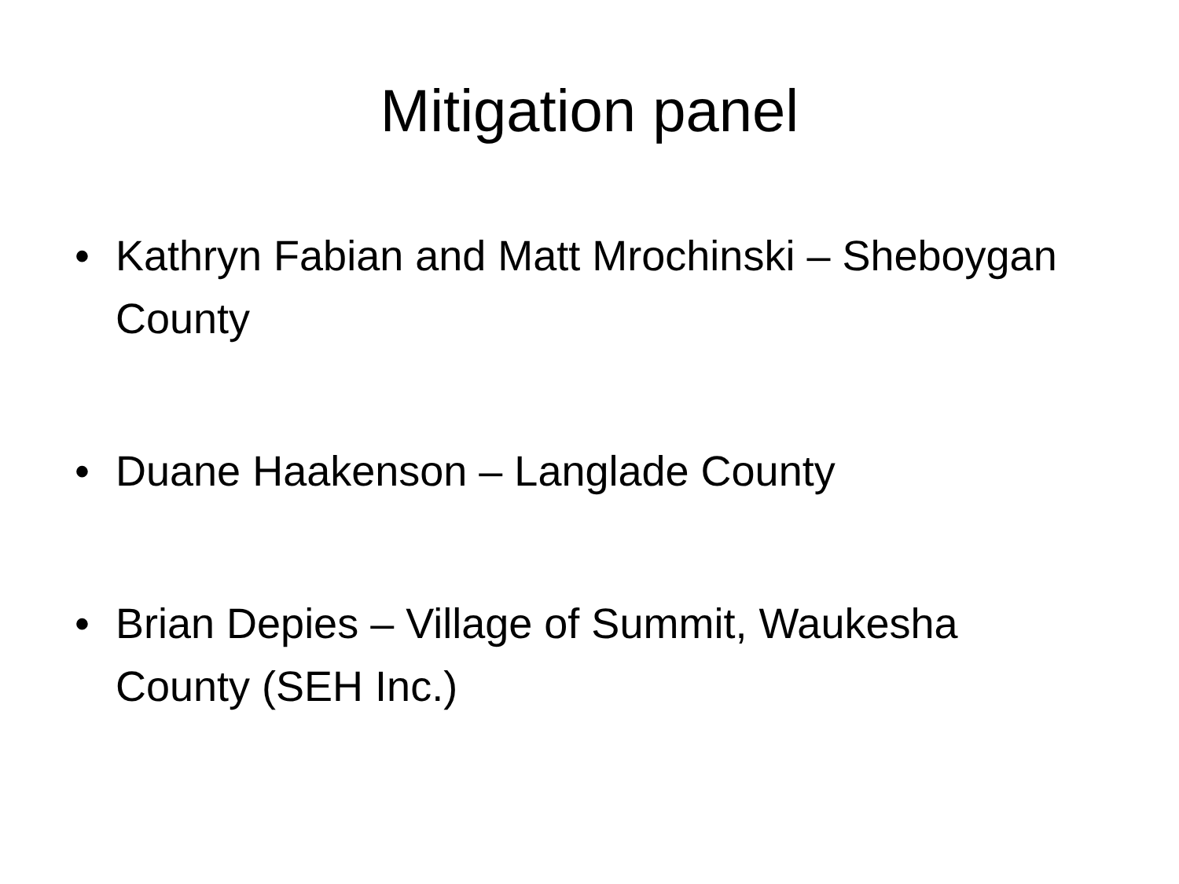Mitigation panel
• Kathryn Fabian and Matt Mrochinski – Sheboygan County
• Duane Haakenson – Langlade County
• Brian Depies – Village of Summit, Waukesha County (SEH Inc.)